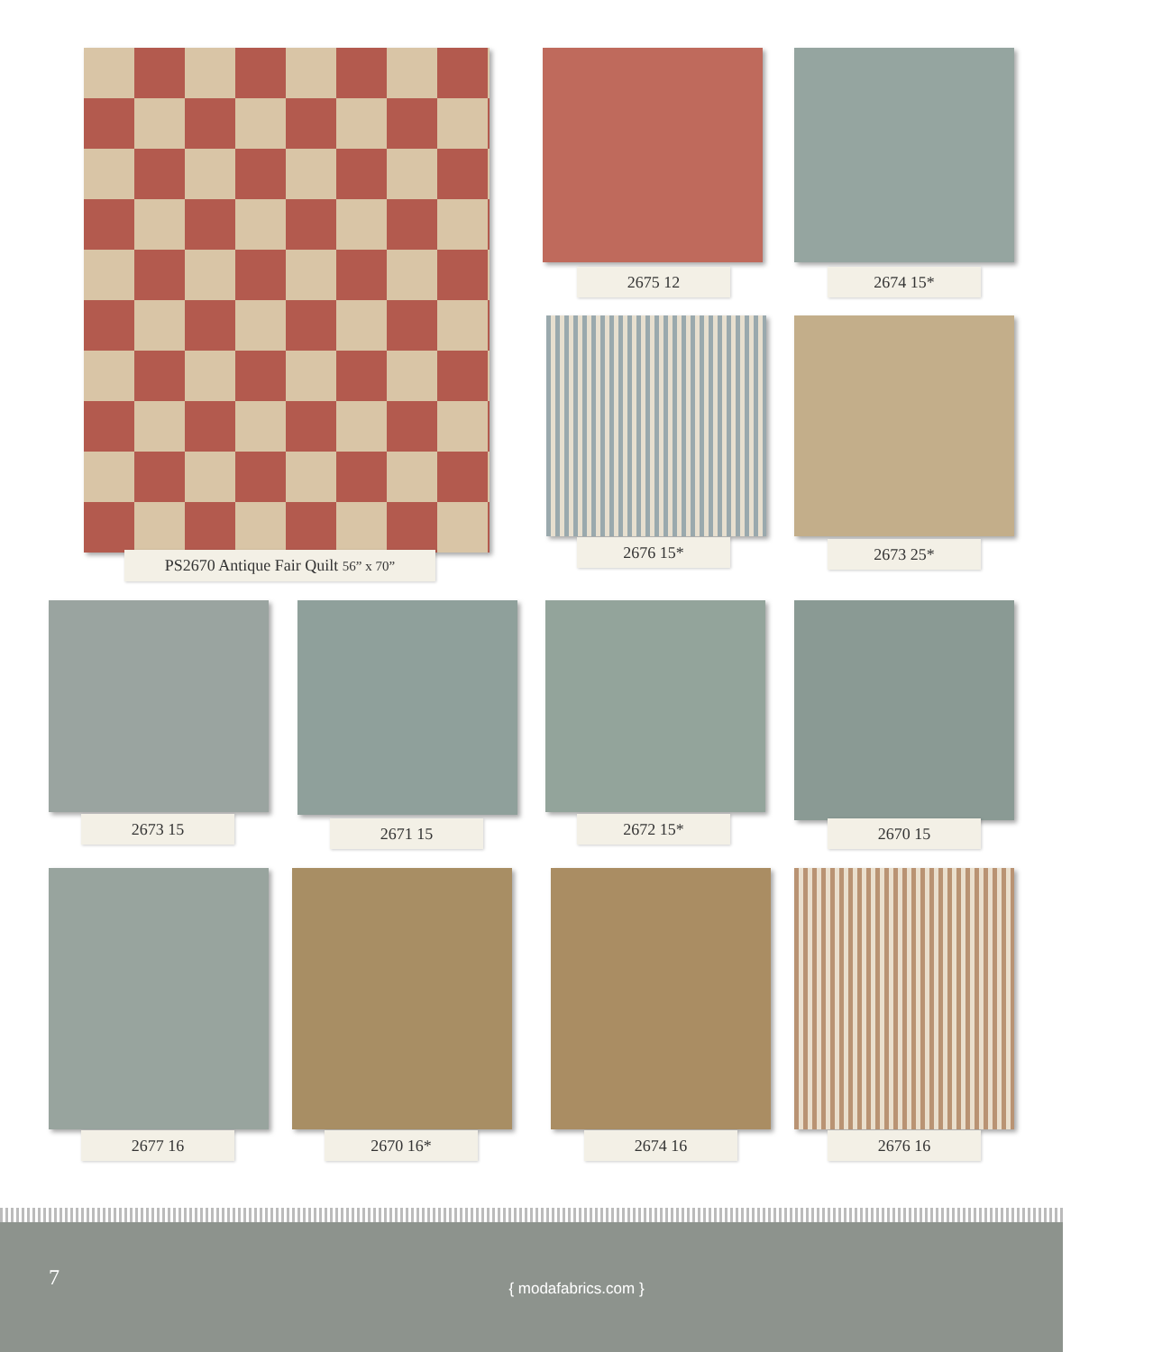PS2670 Antique Fair Quilt 56” x 70”
2675 12 2674 15*
2676 15* 2673 25*
2673 15 2671 15 2672 15* 2670 15
2677 16 2670 16* 2674 16 2676 16
7
{ modafabrics.com }